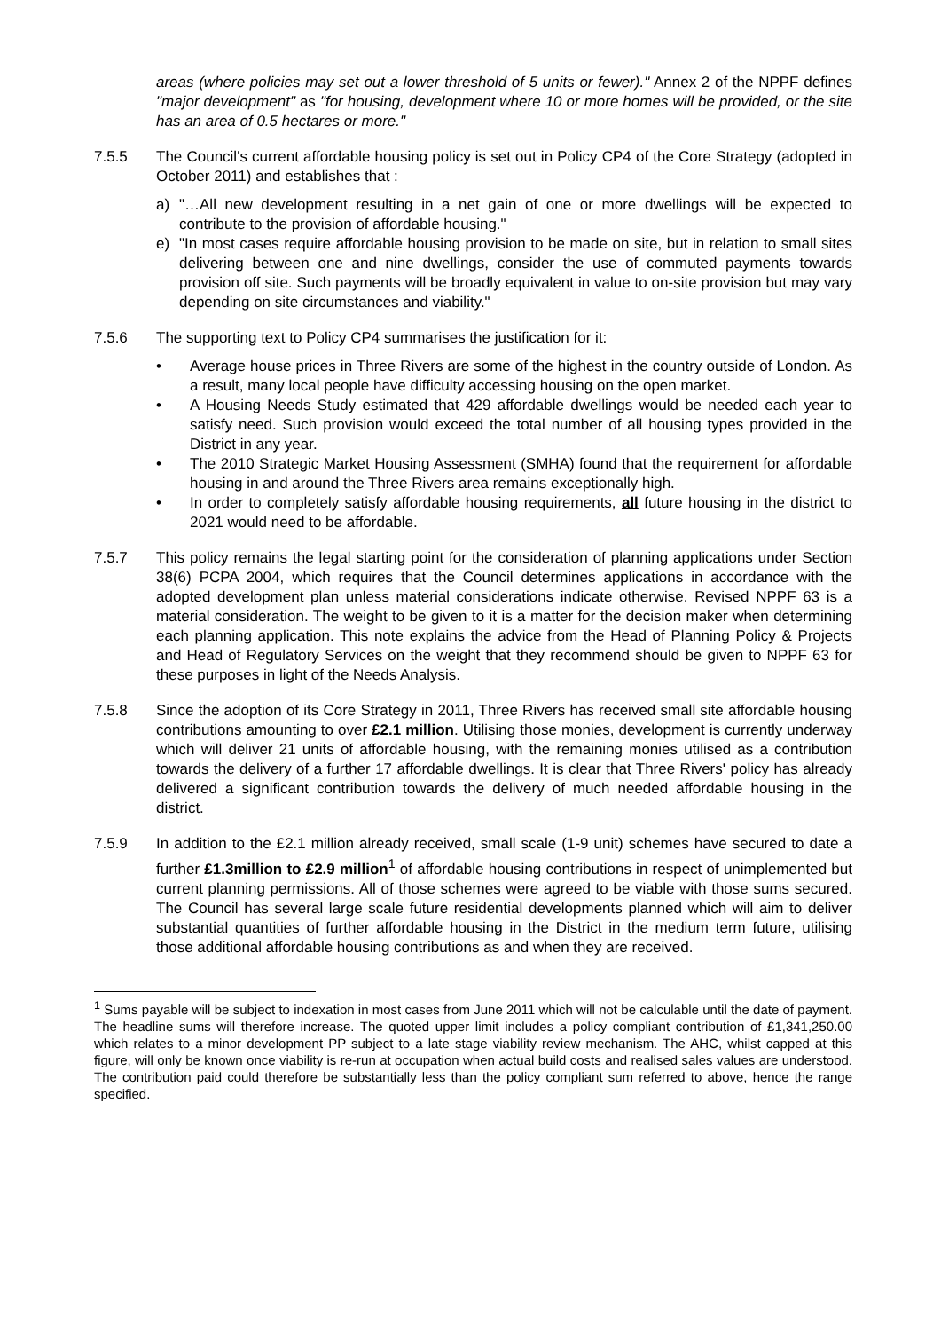areas (where policies may set out a lower threshold of 5 units or fewer)." Annex 2 of the NPPF defines "major development" as "for housing, development where 10 or more homes will be provided, or the site has an area of 0.5 hectares or more."
7.5.5 The Council's current affordable housing policy is set out in Policy CP4 of the Core Strategy (adopted in October 2011) and establishes that :
a) "…All new development resulting in a net gain of one or more dwellings will be expected to contribute to the provision of affordable housing."
e) "In most cases require affordable housing provision to be made on site, but in relation to small sites delivering between one and nine dwellings, consider the use of commuted payments towards provision off site. Such payments will be broadly equivalent in value to on-site provision but may vary depending on site circumstances and viability."
7.5.6 The supporting text to Policy CP4 summarises the justification for it:
• Average house prices in Three Rivers are some of the highest in the country outside of London. As a result, many local people have difficulty accessing housing on the open market.
• A Housing Needs Study estimated that 429 affordable dwellings would be needed each year to satisfy need. Such provision would exceed the total number of all housing types provided in the District in any year.
• The 2010 Strategic Market Housing Assessment (SMHA) found that the requirement for affordable housing in and around the Three Rivers area remains exceptionally high.
• In order to completely satisfy affordable housing requirements, all future housing in the district to 2021 would need to be affordable.
7.5.7 This policy remains the legal starting point for the consideration of planning applications under Section 38(6) PCPA 2004, which requires that the Council determines applications in accordance with the adopted development plan unless material considerations indicate otherwise. Revised NPPF 63 is a material consideration. The weight to be given to it is a matter for the decision maker when determining each planning application. This note explains the advice from the Head of Planning Policy & Projects and Head of Regulatory Services on the weight that they recommend should be given to NPPF 63 for these purposes in light of the Needs Analysis.
7.5.8 Since the adoption of its Core Strategy in 2011, Three Rivers has received small site affordable housing contributions amounting to over £2.1 million. Utilising those monies, development is currently underway which will deliver 21 units of affordable housing, with the remaining monies utilised as a contribution towards the delivery of a further 17 affordable dwellings. It is clear that Three Rivers' policy has already delivered a significant contribution towards the delivery of much needed affordable housing in the district.
7.5.9 In addition to the £2.1 million already received, small scale (1-9 unit) schemes have secured to date a further £1.3million to £2.9 million<sup>1</sup> of affordable housing contributions in respect of unimplemented but current planning permissions. All of those schemes were agreed to be viable with those sums secured. The Council has several large scale future residential developments planned which will aim to deliver substantial quantities of further affordable housing in the District in the medium term future, utilising those additional affordable housing contributions as and when they are received.
<sup>1</sup> Sums payable will be subject to indexation in most cases from June 2011 which will not be calculable until the date of payment. The headline sums will therefore increase. The quoted upper limit includes a policy compliant contribution of £1,341,250.00 which relates to a minor development PP subject to a late stage viability review mechanism. The AHC, whilst capped at this figure, will only be known once viability is re-run at occupation when actual build costs and realised sales values are understood. The contribution paid could therefore be substantially less than the policy compliant sum referred to above, hence the range specified.